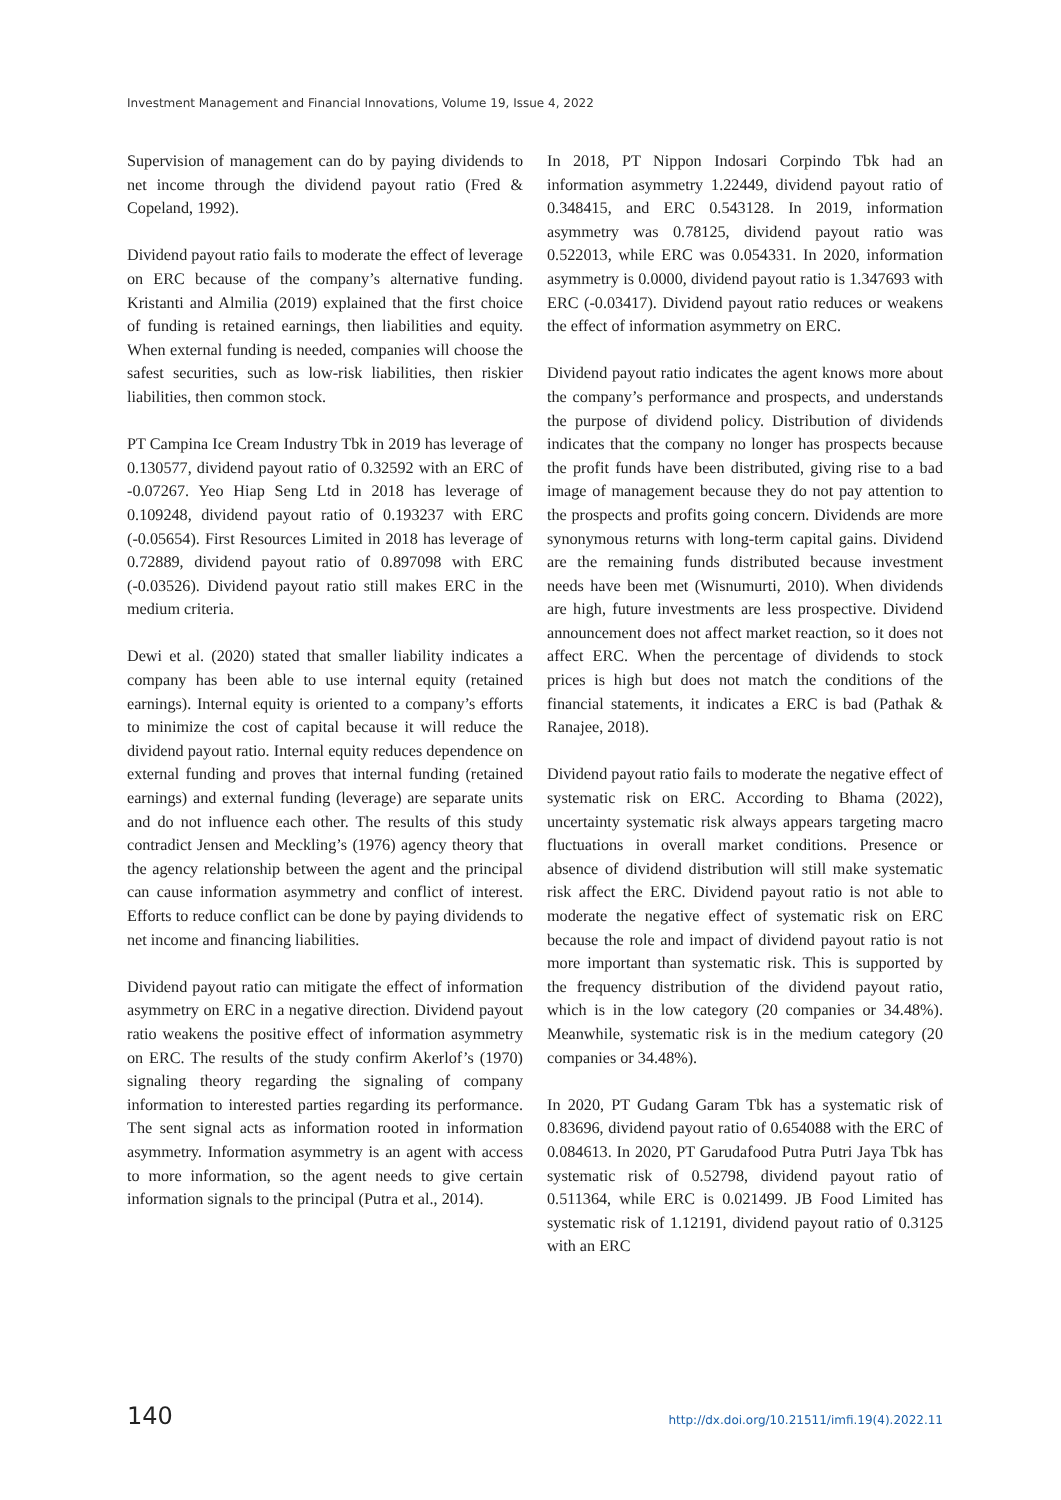Investment Management and Financial Innovations, Volume 19, Issue 4, 2022
Supervision of management can do by paying dividends to net income through the dividend payout ratio (Fred & Copeland, 1992).
Dividend payout ratio fails to moderate the effect of leverage on ERC because of the company’s alternative funding. Kristanti and Almilia (2019) explained that the first choice of funding is retained earnings, then liabilities and equity. When external funding is needed, companies will choose the safest securities, such as low-risk liabilities, then riskier liabilities, then common stock.
PT Campina Ice Cream Industry Tbk in 2019 has leverage of 0.130577, dividend payout ratio of 0.32592 with an ERC of -0.07267. Yeo Hiap Seng Ltd in 2018 has leverage of 0.109248, dividend payout ratio of 0.193237 with ERC (-0.05654). First Resources Limited in 2018 has leverage of 0.72889, dividend payout ratio of 0.897098 with ERC (-0.03526). Dividend payout ratio still makes ERC in the medium criteria.
Dewi et al. (2020) stated that smaller liability indicates a company has been able to use internal equity (retained earnings). Internal equity is oriented to a company’s efforts to minimize the cost of capital because it will reduce the dividend payout ratio. Internal equity reduces dependence on external funding and proves that internal funding (retained earnings) and external funding (leverage) are separate units and do not influence each other. The results of this study contradict Jensen and Meckling’s (1976) agency theory that the agency relationship between the agent and the principal can cause information asymmetry and conflict of interest. Efforts to reduce conflict can be done by paying dividends to net income and financing liabilities.
Dividend payout ratio can mitigate the effect of information asymmetry on ERC in a negative direction. Dividend payout ratio weakens the positive effect of information asymmetry on ERC. The results of the study confirm Akerlof’s (1970) signaling theory regarding the signaling of company information to interested parties regarding its performance. The sent signal acts as information rooted in information asymmetry. Information asymmetry is an agent with access to more information, so the agent needs to give certain information signals to the principal (Putra et al., 2014).
In 2018, PT Nippon Indosari Corpindo Tbk had an information asymmetry 1.22449, dividend payout ratio of 0.348415, and ERC 0.543128. In 2019, information asymmetry was 0.78125, dividend payout ratio was 0.522013, while ERC was 0.054331. In 2020, information asymmetry is 0.0000, dividend payout ratio is 1.347693 with ERC (-0.03417). Dividend payout ratio reduces or weakens the effect of information asymmetry on ERC.
Dividend payout ratio indicates the agent knows more about the company’s performance and prospects, and understands the purpose of dividend policy. Distribution of dividends indicates that the company no longer has prospects because the profit funds have been distributed, giving rise to a bad image of management because they do not pay attention to the prospects and profits going concern. Dividends are more synonymous returns with long-term capital gains. Dividend are the remaining funds distributed because investment needs have been met (Wisnumurti, 2010). When dividends are high, future investments are less prospective. Dividend announcement does not affect market reaction, so it does not affect ERC. When the percentage of dividends to stock prices is high but does not match the conditions of the financial statements, it indicates a ERC is bad (Pathak & Ranajee, 2018).
Dividend payout ratio fails to moderate the negative effect of systematic risk on ERC. According to Bhama (2022), uncertainty systematic risk always appears targeting macro fluctuations in overall market conditions. Presence or absence of dividend distribution will still make systematic risk affect the ERC. Dividend payout ratio is not able to moderate the negative effect of systematic risk on ERC because the role and impact of dividend payout ratio is not more important than systematic risk. This is supported by the frequency distribution of the dividend payout ratio, which is in the low category (20 companies or 34.48%). Meanwhile, systematic risk is in the medium category (20 companies or 34.48%).
In 2020, PT Gudang Garam Tbk has a systematic risk of 0.83696, dividend payout ratio of 0.654088 with the ERC of 0.084613. In 2020, PT Garudafood Putra Putri Jaya Tbk has systematic risk of 0.52798, dividend payout ratio of 0.511364, while ERC is 0.021499. JB Food Limited has systematic risk of 1.12191, dividend payout ratio of 0.3125 with an ERC
140 http://dx.doi.org/10.21511/imfi.19(4).2022.11